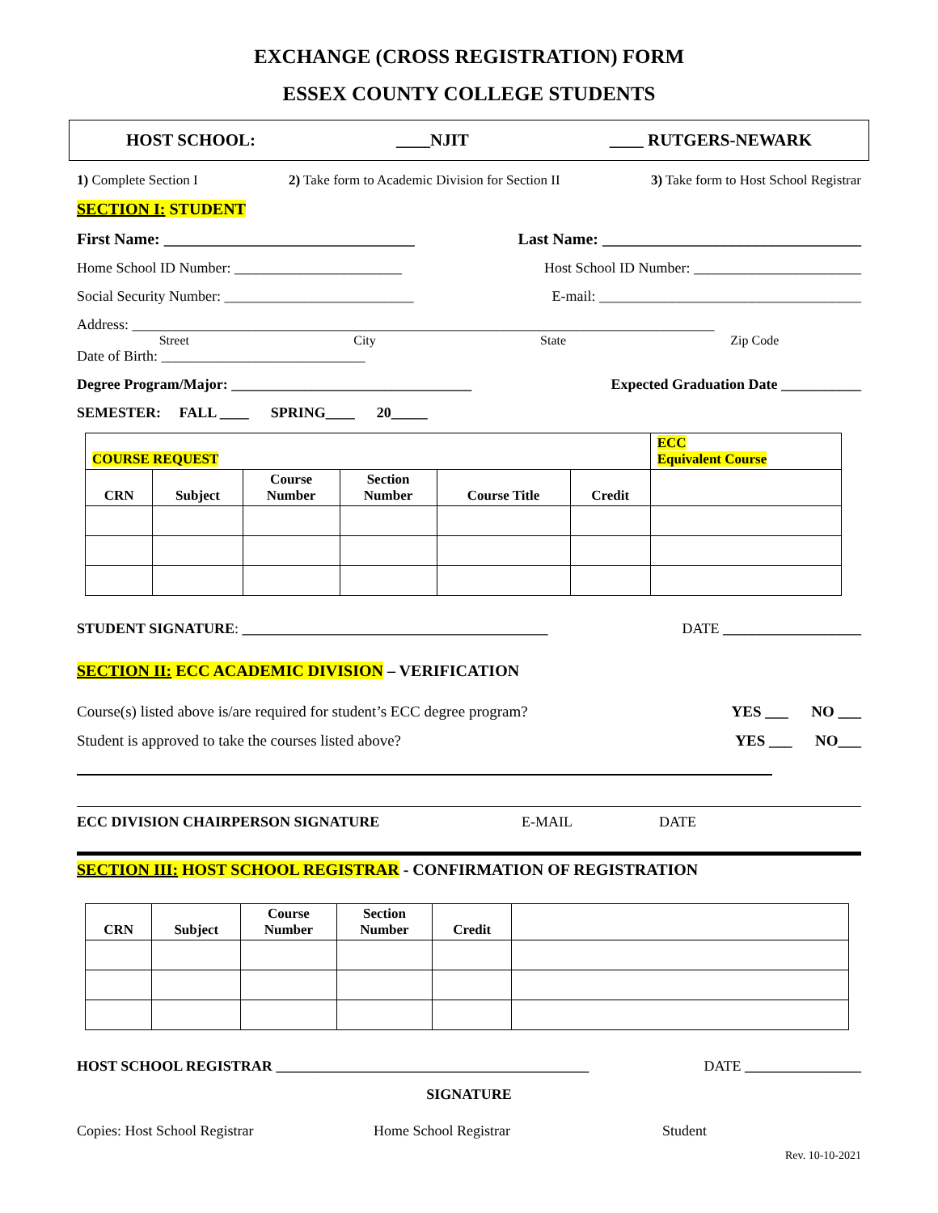EXCHANGE (CROSS REGISTRATION) FORM
ESSEX COUNTY COLLEGE STUDENTS
HOST SCHOOL: ____NJIT ____ RUTGERS-NEWARK
1) Complete Section I 2) Take form to Academic Division for Section II 3) Take form to Host School Registrar
SECTION I: STUDENT
First Name: _______________________________ Last Name: ________________________________
Home School ID Number: _______________________ Host School ID Number: _______________________
Social Security Number: __________________________ E-mail: ____________________________________
Address: ________________________________________________________________________________
Street City State Zip Code
Date of Birth: ____________________________
Degree Program/Major: _________________________________ Expected Graduation Date ___________
SEMESTER: FALL ____ SPRING____ 20_____
| COURSE REQUEST | | | | | | ECC Equivalent Course |
| --- | --- | --- | --- | --- | --- | --- |
| CRN | Subject | Course Number | Section Number | Course Title | Credit | |
STUDENT SIGNATURE: __________________________________________ DATE ___________________
SECTION II: ECC ACADEMIC DIVISION – VERIFICATION
Course(s) listed above is/are required for student’s ECC degree program? YES ___ NO ___
Student is approved to take the courses listed above? YES ___ NO___
ECC DIVISION CHAIRPERSON SIGNATURE E-MAIL DATE
SECTION III: HOST SCHOOL REGISTRAR - CONFIRMATION OF REGISTRATION
| CRN | Subject | Course Number | Section Number | Credit | |
| --- | --- | --- | --- | --- | --- |
HOST SCHOOL REGISTRAR ___________________________________________ DATE ________________
SIGNATURE
Copies: Host School Registrar Home School Registrar Student
Rev. 10-10-2021